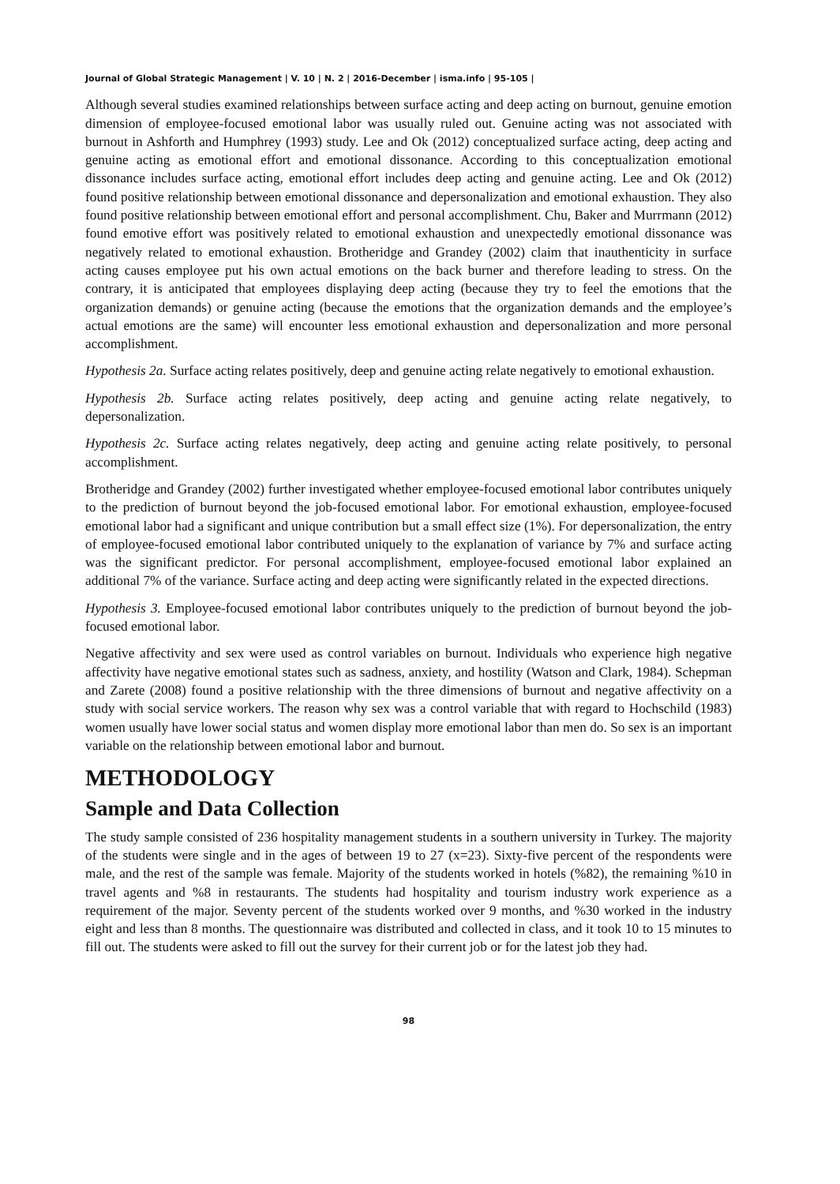Journal of Global Strategic Management | V. 10 | N. 2 | 2016-December | isma.info | 95-105 |
Although several studies examined relationships between surface acting and deep acting on burnout, genuine emotion dimension of employee-focused emotional labor was usually ruled out. Genuine acting was not associated with burnout in Ashforth and Humphrey (1993) study. Lee and Ok (2012) conceptualized surface acting, deep acting and genuine acting as emotional effort and emotional dissonance. According to this conceptualization emotional dissonance includes surface acting, emotional effort includes deep acting and genuine acting. Lee and Ok (2012) found positive relationship between emotional dissonance and depersonalization and emotional exhaustion. They also found positive relationship between emotional effort and personal accomplishment. Chu, Baker and Murrmann (2012) found emotive effort was positively related to emotional exhaustion and unexpectedly emotional dissonance was negatively related to emotional exhaustion. Brotheridge and Grandey (2002) claim that inauthenticity in surface acting causes employee put his own actual emotions on the back burner and therefore leading to stress. On the contrary, it is anticipated that employees displaying deep acting (because they try to feel the emotions that the organization demands) or genuine acting (because the emotions that the organization demands and the employee’s actual emotions are the same) will encounter less emotional exhaustion and depersonalization and more personal accomplishment.
Hypothesis 2a. Surface acting relates positively, deep and genuine acting relate negatively to emotional exhaustion.
Hypothesis 2b. Surface acting relates positively, deep acting and genuine acting relate negatively, to depersonalization.
Hypothesis 2c. Surface acting relates negatively, deep acting and genuine acting relate positively, to personal accomplishment.
Brotheridge and Grandey (2002) further investigated whether employee-focused emotional labor contributes uniquely to the prediction of burnout beyond the job-focused emotional labor. For emotional exhaustion, employee-focused emotional labor had a significant and unique contribution but a small effect size (1%). For depersonalization, the entry of employee-focused emotional labor contributed uniquely to the explanation of variance by 7% and surface acting was the significant predictor. For personal accomplishment, employee-focused emotional labor explained an additional 7% of the variance. Surface acting and deep acting were significantly related in the expected directions.
Hypothesis 3. Employee-focused emotional labor contributes uniquely to the prediction of burnout beyond the job-focused emotional labor.
Negative affectivity and sex were used as control variables on burnout. Individuals who experience high negative affectivity have negative emotional states such as sadness, anxiety, and hostility (Watson and Clark, 1984). Schepman and Zarete (2008) found a positive relationship with the three dimensions of burnout and negative affectivity on a study with social service workers. The reason why sex was a control variable that with regard to Hochschild (1983) women usually have lower social status and women display more emotional labor than men do. So sex is an important variable on the relationship between emotional labor and burnout.
METHODOLOGY
Sample and Data Collection
The study sample consisted of 236 hospitality management students in a southern university in Turkey. The majority of the students were single and in the ages of between 19 to 27 (x=23). Sixty-five percent of the respondents were male, and the rest of the sample was female. Majority of the students worked in hotels (%82), the remaining %10 in travel agents and %8 in restaurants. The students had hospitality and tourism industry work experience as a requirement of the major. Seventy percent of the students worked over 9 months, and %30 worked in the industry eight and less than 8 months. The questionnaire was distributed and collected in class, and it took 10 to 15 minutes to fill out. The students were asked to fill out the survey for their current job or for the latest job they had.
98